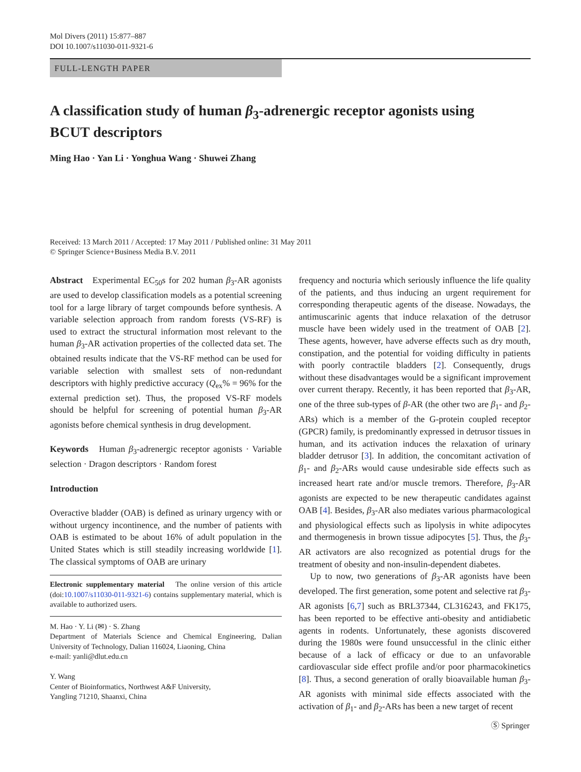Mol Divers (2011) 15:877–887
DOI 10.1007/s11030-011-9321-6
FULL-LENGTH PAPER
A classification study of human β<sub>3</sub>-adrenergic receptor agonists using BCUT descriptors
Ming Hao · Yan Li · Yonghua Wang · Shuwei Zhang
Received: 13 March 2011 / Accepted: 17 May 2011 / Published online: 31 May 2011
© Springer Science+Business Media B.V. 2011
Abstract Experimental EC<sub>50</sub>s for 202 human β<sub>3</sub>-AR agonists are used to develop classification models as a potential screening tool for a large library of target compounds before synthesis. A variable selection approach from random forests (VS-RF) is used to extract the structural information most relevant to the human β<sub>3</sub>-AR activation properties of the collected data set. The obtained results indicate that the VS-RF method can be used for variable selection with smallest sets of non-redundant descriptors with highly predictive accuracy (Q<sub>ex</sub>% = 96% for the external prediction set). Thus, the proposed VS-RF models should be helpful for screening of potential human β<sub>3</sub>-AR agonists before chemical synthesis in drug development.
Keywords Human β<sub>3</sub>-adrenergic receptor agonists · Variable selection · Dragon descriptors · Random forest
Introduction
Overactive bladder (OAB) is defined as urinary urgency with or without urgency incontinence, and the number of patients with OAB is estimated to be about 16% of adult population in the United States which is still steadily increasing worldwide [1]. The classical symptoms of OAB are urinary
Electronic supplementary material The online version of this article (doi:10.1007/s11030-011-9321-6) contains supplementary material, which is available to authorized users.
M. Hao · Y. Li (✉) · S. Zhang
Department of Materials Science and Chemical Engineering, Dalian University of Technology, Dalian 116024, Liaoning, China
e-mail: yanli@dlut.edu.cn
Y. Wang
Center of Bioinformatics, Northwest A&F University,
Yangling 71210, Shaanxi, China
frequency and nocturia which seriously influence the life quality of the patients, and thus inducing an urgent requirement for corresponding therapeutic agents of the disease. Nowadays, the antimuscarinic agents that induce relaxation of the detrusor muscle have been widely used in the treatment of OAB [2]. These agents, however, have adverse effects such as dry mouth, constipation, and the potential for voiding difficulty in patients with poorly contractile bladders [2]. Consequently, drugs without these disadvantages would be a significant improvement over current therapy. Recently, it has been reported that β<sub>3</sub>-AR, one of the three sub-types of β-AR (the other two are β<sub>1</sub>- and β<sub>2</sub>-ARs) which is a member of the G-protein coupled receptor (GPCR) family, is predominantly expressed in detrusor tissues in human, and its activation induces the relaxation of urinary bladder detrusor [3]. In addition, the concomitant activation of β<sub>1</sub>- and β<sub>2</sub>-ARs would cause undesirable side effects such as increased heart rate and/or muscle tremors. Therefore, β<sub>3</sub>-AR agonists are expected to be new therapeutic candidates against OAB [4]. Besides, β<sub>3</sub>-AR also mediates various pharmacological and physiological effects such as lipolysis in white adipocytes and thermogenesis in brown tissue adipocytes [5]. Thus, the β<sub>3</sub>-AR activators are also recognized as potential drugs for the treatment of obesity and non-insulin-dependent diabetes.
Up to now, two generations of β<sub>3</sub>-AR agonists have been developed. The first generation, some potent and selective rat β<sub>3</sub>-AR agonists [6,7] such as BRL37344, CL316243, and FK175, has been reported to be effective anti-obesity and antidiabetic agents in rodents. Unfortunately, these agonists discovered during the 1980s were found unsuccessful in the clinic either because of a lack of efficacy or due to an unfavorable cardiovascular side effect profile and/or poor pharmacokinetics [8]. Thus, a second generation of orally bioavailable human β<sub>3</sub>-AR agonists with minimal side effects associated with the activation of β<sub>1</sub>- and β<sub>2</sub>-ARs has been a new target of recent
Ⓢ Springer